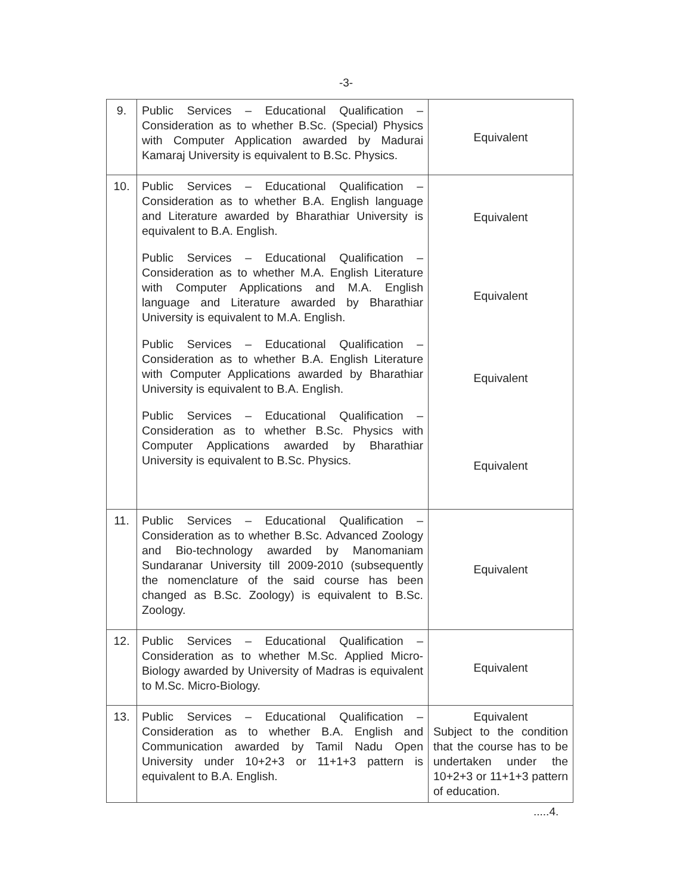-3-
| 9. | Public Services – Educational Qualification – Consideration as to whether B.Sc. (Special) Physics with Computer Application awarded by Madurai Kamaraj University is equivalent to B.Sc. Physics. | Equivalent |
| 10. | Public Services – Educational Qualification – Consideration as to whether B.A. English language and Literature awarded by Bharathiar University is equivalent to B.A. English. Public Services – Educational Qualification – Consideration as to whether M.A. English Literature with Computer Applications and M.A. English language and Literature awarded by Bharathiar University is equivalent to M.A. English. Public Services – Educational Qualification – Consideration as to whether B.A. English Literature with Computer Applications awarded by Bharathiar University is equivalent to B.A. English. Public Services – Educational Qualification – Consideration as to whether B.Sc. Physics with Computer Applications awarded by Bharathiar University is equivalent to B.Sc. Physics. | Equivalent Equivalent Equivalent Equivalent |
| 11. | Public Services – Educational Qualification – Consideration as to whether B.Sc. Advanced Zoology and Bio-technology awarded by Manomaniam Sundaranar University till 2009-2010 (subsequently the nomenclature of the said course has been changed as B.Sc. Zoology) is equivalent to B.Sc. Zoology. | Equivalent |
| 12. | Public Services – Educational Qualification – Consideration as to whether M.Sc. Applied Micro-Biology awarded by University of Madras is equivalent to M.Sc. Micro-Biology. | Equivalent |
| 13. | Public Services – Educational Qualification – Consideration as to whether B.A. English and Communication awarded by Tamil Nadu Open University under 10+2+3 or 11+1+3 pattern is equivalent to B.A. English. | Equivalent Subject to the condition that the course has to be undertaken under the 10+2+3 or 11+1+3 pattern of education. |
.....4.